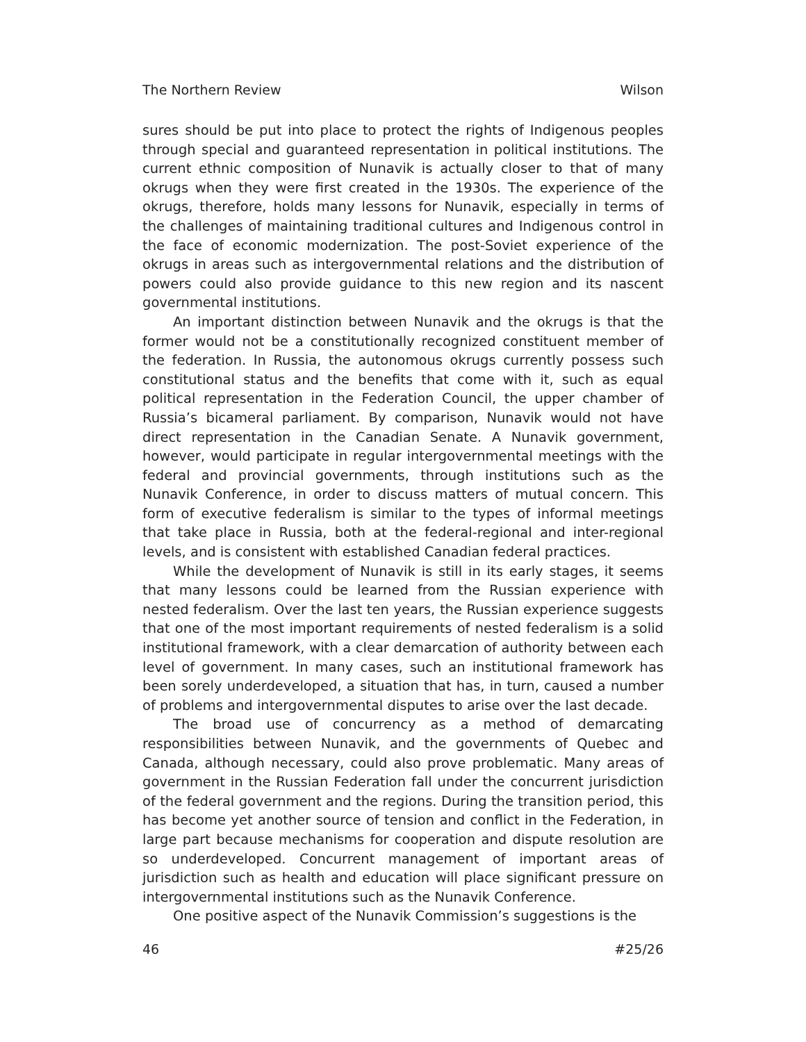The Northern Review Wilson
sures should be put into place to protect the rights of Indigenous peoples through special and guaranteed representation in political institutions. The current ethnic composition of Nunavik is actually closer to that of many okrugs when they were first created in the 1930s. The experience of the okrugs, therefore, holds many lessons for Nunavik, especially in terms of the challenges of maintaining traditional cultures and Indigenous control in the face of economic modernization. The post-Soviet experience of the okrugs in areas such as intergovernmental relations and the distribution of powers could also provide guidance to this new region and its nascent governmental institutions.
An important distinction between Nunavik and the okrugs is that the former would not be a constitutionally recognized constituent member of the federation. In Russia, the autonomous okrugs currently possess such constitutional status and the benefits that come with it, such as equal political representation in the Federation Council, the upper chamber of Russia’s bicameral parliament. By comparison, Nunavik would not have direct representation in the Canadian Senate. A Nunavik government, however, would participate in regular intergovernmental meetings with the federal and provincial governments, through institutions such as the Nunavik Conference, in order to discuss matters of mutual concern. This form of executive federalism is similar to the types of informal meetings that take place in Russia, both at the federal-regional and inter-regional levels, and is consistent with established Canadian federal practices.
While the development of Nunavik is still in its early stages, it seems that many lessons could be learned from the Russian experience with nested federalism. Over the last ten years, the Russian experience suggests that one of the most important requirements of nested federalism is a solid institutional framework, with a clear demarcation of authority between each level of government. In many cases, such an institutional framework has been sorely underdeveloped, a situation that has, in turn, caused a number of problems and intergovernmental disputes to arise over the last decade.
The broad use of concurrency as a method of demarcating responsibilities between Nunavik, and the governments of Quebec and Canada, although necessary, could also prove problematic. Many areas of government in the Russian Federation fall under the concurrent jurisdiction of the federal government and the regions. During the transition period, this has become yet another source of tension and conflict in the Federation, in large part because mechanisms for cooperation and dispute resolution are so underdeveloped. Concurrent management of important areas of jurisdiction such as health and education will place significant pressure on intergovernmental institutions such as the Nunavik Conference.
One positive aspect of the Nunavik Commission’s suggestions is the
46 #25/26